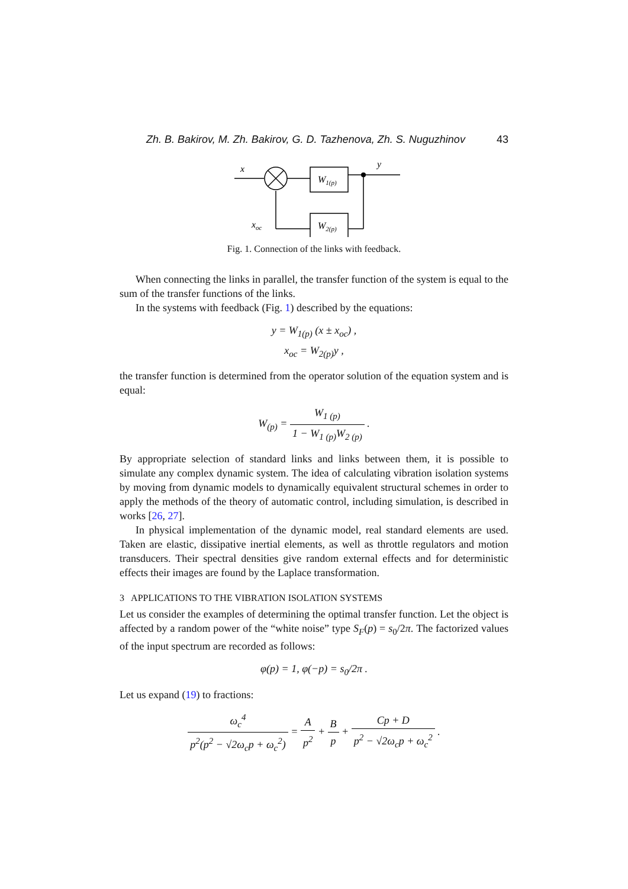Zh. B. Bakirov, M. Zh. Bakirov, G. D. Tazhenova, Zh. S. Nuguzhinov 43
x
y
xoc
W1(p)
W2(p)
Fig. 1. Connection of the links with feedback.
When connecting the links in parallel, the transfer function of the system is equal to the sum of the transfer functions of the links.
In the systems with feedback (Fig. 1) described by the equations:
y = W<sub>1(p)</sub> (x ± x<sub>oc</sub>) ,
x<sub>oc</sub> = W<sub>2(p)</sub>y ,
the transfer function is determined from the operator solution of the equation system and is equal:
W<sub>(p)</sub> = W<sub>1 (p)</sub> 1 − W<sub>1 (p)</sub>W<sub>2 (p)</sub> .
By appropriate selection of standard links and links between them, it is possible to simulate any complex dynamic system. The idea of calculating vibration isolation systems by moving from dynamic models to dynamically equivalent structural schemes in order to apply the methods of the theory of automatic control, including simulation, is described in works [26, 27].
In physical implementation of the dynamic model, real standard elements are used. Taken are elastic, dissipative inertial elements, as well as throttle regulators and motion transducers. Their spectral densities give random external effects and for deterministic effects their images are found by the Laplace transformation.
3 APPLICATIONS TO THE VIBRATION ISOLATION SYSTEMS
Let us consider the examples of determining the optimal transfer function. Let the object is affected by a random power of the “white noise” type S<sub>F</sub>(p) = s<sub>0</sub>/2π. The factorized values of the input spectrum are recorded as follows:
φ(p) = 1, φ(−p) = s<sub>0</sub>/2π .
Let us expand (19) to fractions:
ω<sub>c</sub><sup>4</sup> p<sup>2</sup>(p<sup>2</sup> − √2ω<sub>c</sub>p + ω<sub>c</sub><sup>2</sup>) = A p<sup>2</sup> + B p + Cp + D p<sup>2</sup> − √2ω<sub>c</sub>p + ω<sub>c</sub><sup>2</sup> .